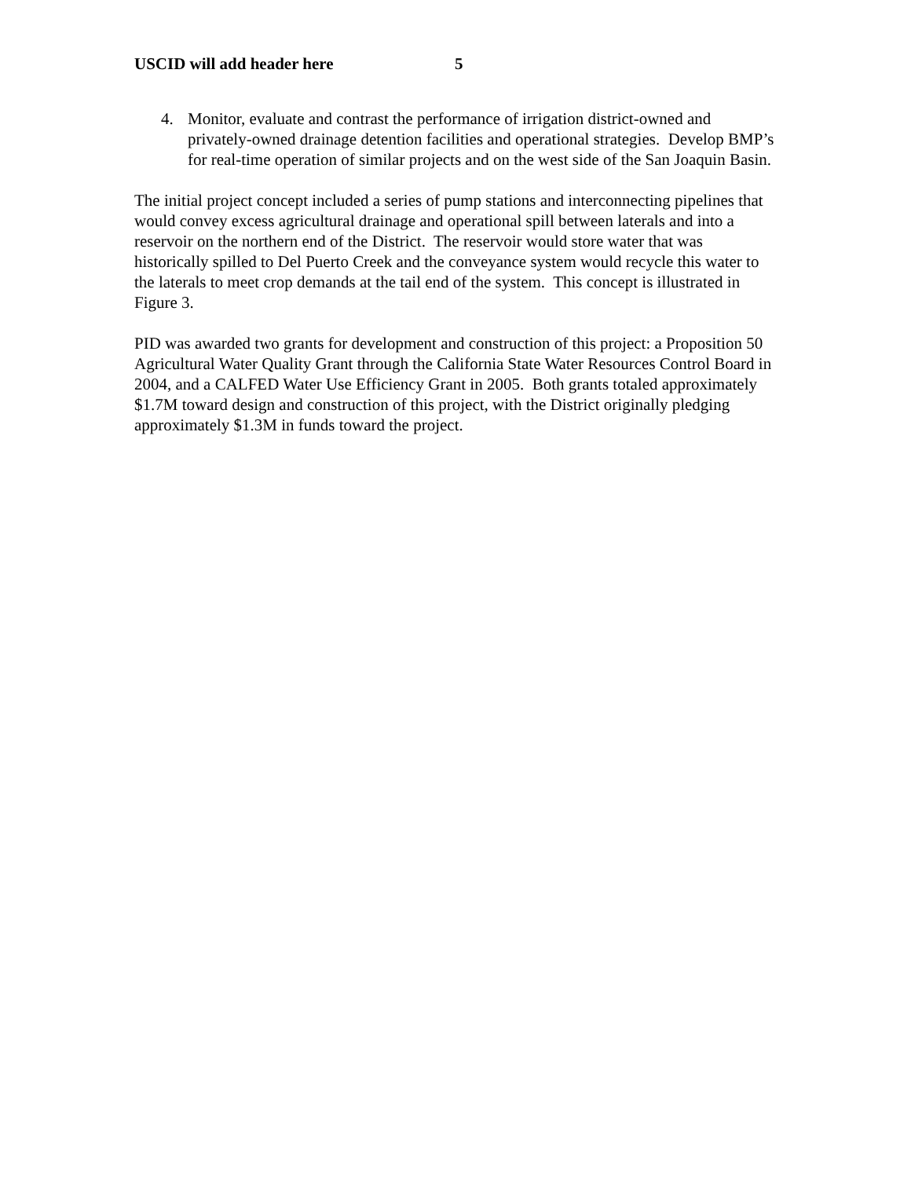USCID will add header here 5
4. Monitor, evaluate and contrast the performance of irrigation district-owned and privately-owned drainage detention facilities and operational strategies. Develop BMP’s for real-time operation of similar projects and on the west side of the San Joaquin Basin.
The initial project concept included a series of pump stations and interconnecting pipelines that would convey excess agricultural drainage and operational spill between laterals and into a reservoir on the northern end of the District. The reservoir would store water that was historically spilled to Del Puerto Creek and the conveyance system would recycle this water to the laterals to meet crop demands at the tail end of the system. This concept is illustrated in Figure 3.
PID was awarded two grants for development and construction of this project: a Proposition 50 Agricultural Water Quality Grant through the California State Water Resources Control Board in 2004, and a CALFED Water Use Efficiency Grant in 2005. Both grants totaled approximately $1.7M toward design and construction of this project, with the District originally pledging approximately $1.3M in funds toward the project.